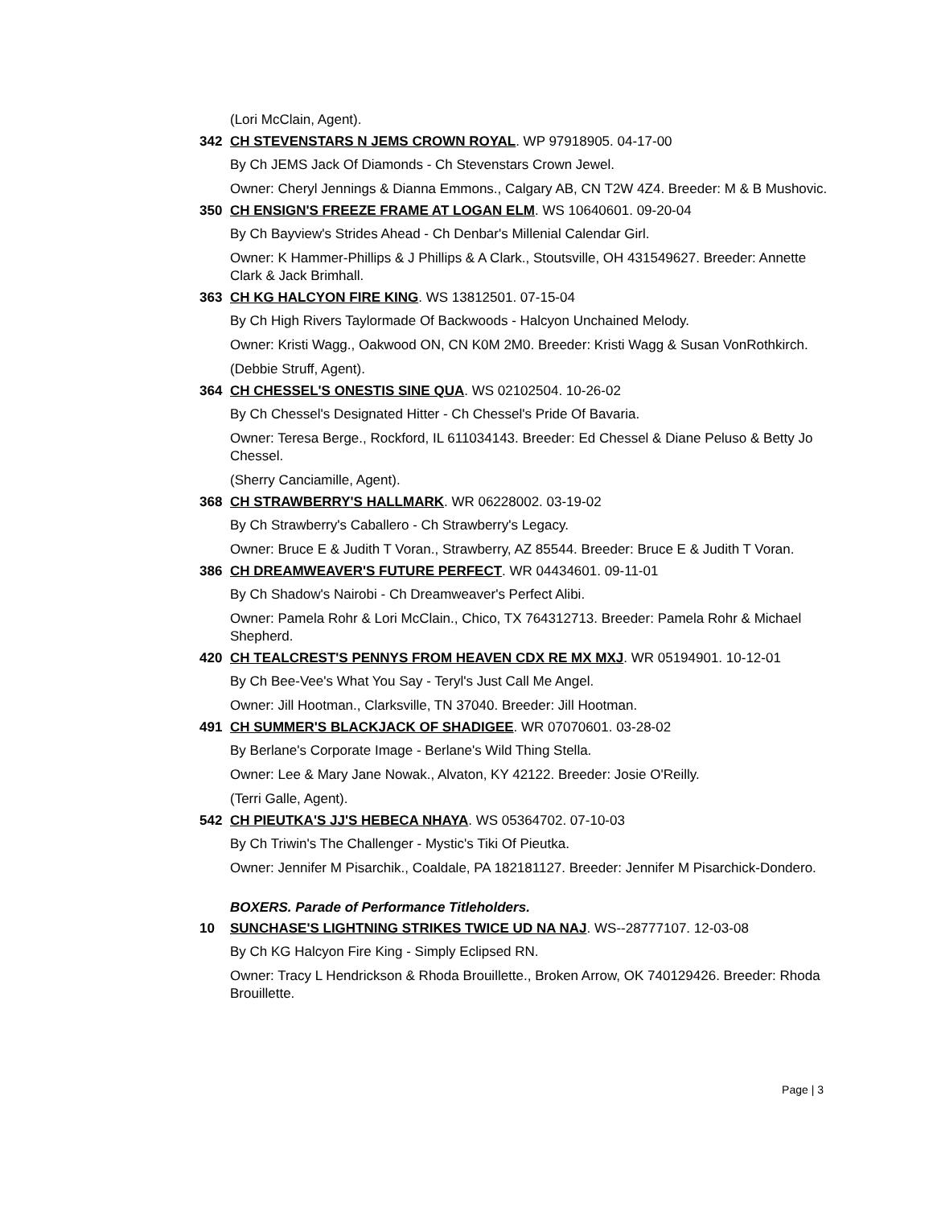(Lori McClain, Agent).
342 CH STEVENSTARS N JEMS CROWN ROYAL. WP 97918905. 04-17-00
By Ch JEMS Jack Of Diamonds - Ch Stevenstars Crown Jewel.
Owner: Cheryl Jennings & Dianna Emmons., Calgary AB, CN T2W 4Z4. Breeder: M & B Mushovic.
350 CH ENSIGN'S FREEZE FRAME AT LOGAN ELM. WS 10640601. 09-20-04
By Ch Bayview's Strides Ahead - Ch Denbar's Millenial Calendar Girl.
Owner: K Hammer-Phillips & J Phillips & A Clark., Stoutsville, OH 431549627. Breeder: Annette Clark & Jack Brimhall.
363 CH KG HALCYON FIRE KING. WS 13812501. 07-15-04
By Ch High Rivers Taylormade Of Backwoods - Halcyon Unchained Melody.
Owner: Kristi Wagg., Oakwood ON, CN K0M 2M0. Breeder: Kristi Wagg & Susan VonRothkirch.
(Debbie Struff, Agent).
364 CH CHESSEL'S ONESTIS SINE QUA. WS 02102504. 10-26-02
By Ch Chessel's Designated Hitter - Ch Chessel's Pride Of Bavaria.
Owner: Teresa Berge., Rockford, IL 611034143. Breeder: Ed Chessel & Diane Peluso & Betty Jo Chessel.
(Sherry Canciamille, Agent).
368 CH STRAWBERRY'S HALLMARK. WR 06228002. 03-19-02
By Ch Strawberry's Caballero - Ch Strawberry's Legacy.
Owner: Bruce E & Judith T Voran., Strawberry, AZ 85544. Breeder: Bruce E & Judith T Voran.
386 CH DREAMWEAVER'S FUTURE PERFECT. WR 04434601. 09-11-01
By Ch Shadow's Nairobi - Ch Dreamweaver's Perfect Alibi.
Owner: Pamela Rohr & Lori McClain., Chico, TX 764312713. Breeder: Pamela Rohr & Michael Shepherd.
420 CH TEALCREST'S PENNYS FROM HEAVEN CDX RE MX MXJ. WR 05194901. 10-12-01
By Ch Bee-Vee's What You Say - Teryl's Just Call Me Angel.
Owner: Jill Hootman., Clarksville, TN 37040. Breeder: Jill Hootman.
491 CH SUMMER'S BLACKJACK OF SHADIGEE. WR 07070601. 03-28-02
By Berlane's Corporate Image - Berlane's Wild Thing Stella.
Owner: Lee & Mary Jane Nowak., Alvaton, KY 42122. Breeder: Josie O'Reilly.
(Terri Galle, Agent).
542 CH PIEUTKA'S JJ'S HEBECA NHAYA. WS 05364702. 07-10-03
By Ch Triwin's The Challenger - Mystic's Tiki Of Pieutka.
Owner: Jennifer M Pisarchik., Coaldale, PA 182181127. Breeder: Jennifer M Pisarchick-Dondero.
BOXERS. Parade of Performance Titleholders.
10 SUNCHASE'S LIGHTNING STRIKES TWICE UD NA NAJ. WS--28777107. 12-03-08
By Ch KG Halcyon Fire King - Simply Eclipsed RN.
Owner: Tracy L Hendrickson & Rhoda Brouillette., Broken Arrow, OK 740129426. Breeder: Rhoda Brouillette.
Page | 3